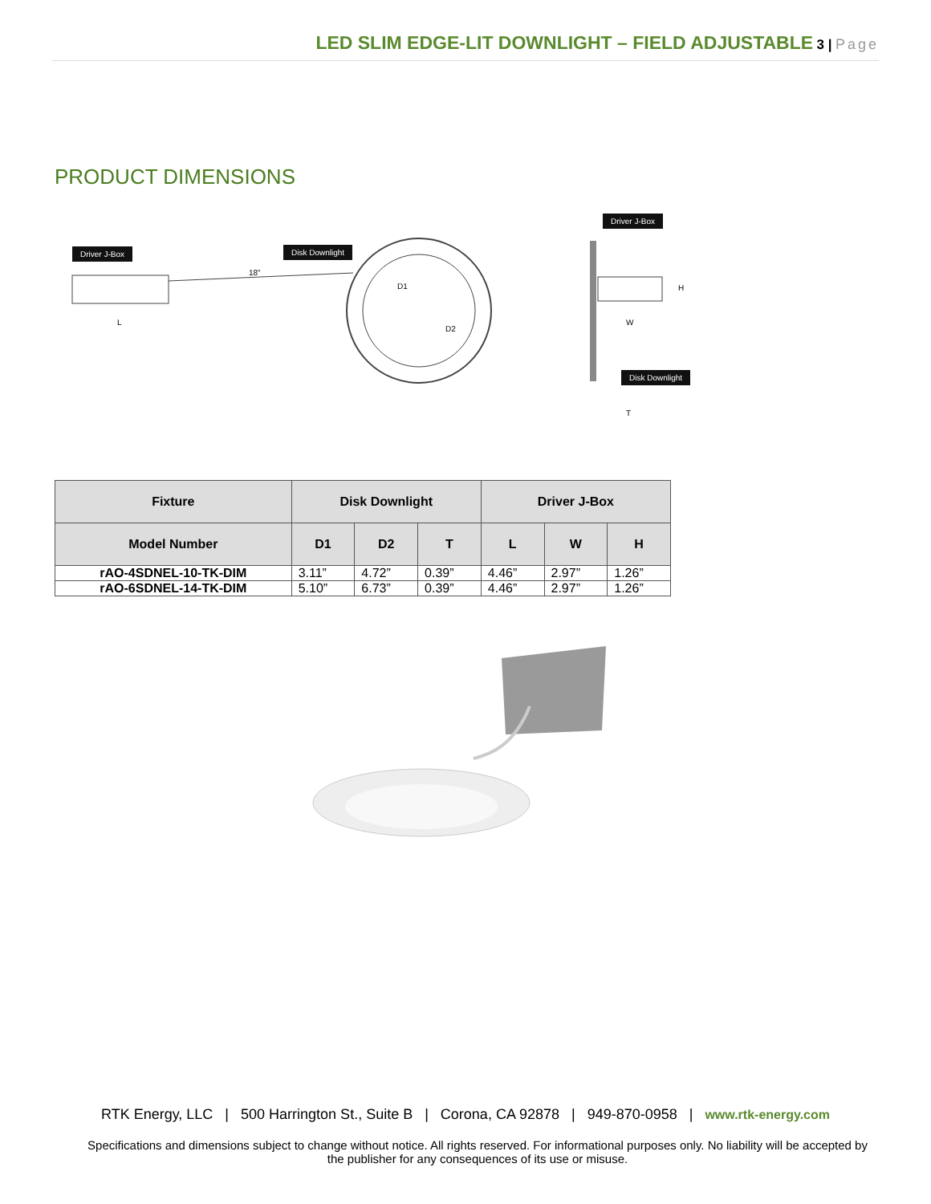LED SLIM EDGE-LIT DOWNLIGHT – FIELD ADJUSTABLE 3 | Page
PRODUCT DIMENSIONS
Driver J-Box Disk Downlight
18"
D1
D2
L
Driver J-Box
Disk Downlight
W
H
T
| Fixture | Disk Downlight | | | Driver J-Box | | |
| --- | --- | --- | --- | --- | --- | --- |
| Model Number | D1 | D2 | T | L | W | H |
| rAO-4SDNEL-10-TK-DIM | 3.11” | 4.72” | 0.39” | 4.46” | 2.97” | 1.26” |
| rAO-6SDNEL-14-TK-DIM | 5.10” | 6.73” | 0.39” | 4.46” | 2.97” | 1.26” |
RTK Energy, LLC | 500 Harrington St., Suite B | Corona, CA 92878 | 949-870-0958 | www.rtk-energy.com
Specifications and dimensions subject to change without notice. All rights reserved. For informational purposes only. No liability will be accepted by the publisher for any consequences of its use or misuse.